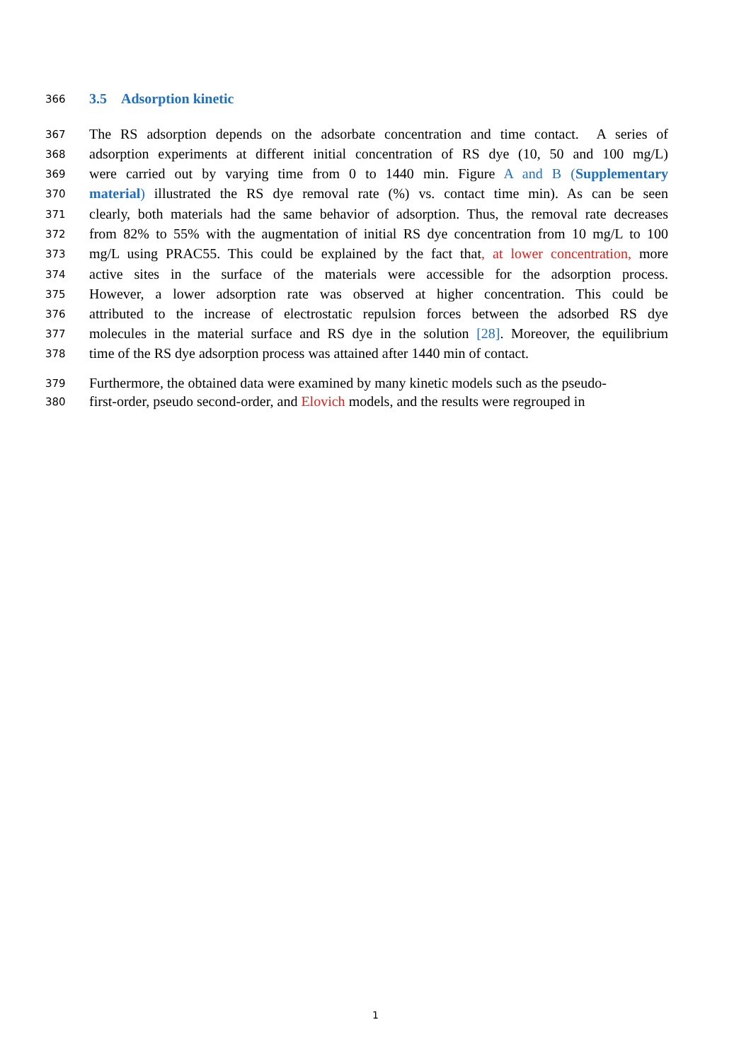366 3.5 Adsorption kinetic
367 The RS adsorption depends on the adsorbate concentration and time contact. A series of
368 adsorption experiments at different initial concentration of RS dye (10, 50 and 100 mg/L)
369 were carried out by varying time from 0 to 1440 min. Figure A and B (Supplementary
370 material) illustrated the RS dye removal rate (%) vs. contact time min). As can be seen
371 clearly, both materials had the same behavior of adsorption. Thus, the removal rate decreases
372 from 82% to 55% with the augmentation of initial RS dye concentration from 10 mg/L to 100
373 mg/L using PRAC55. This could be explained by the fact that, at lower concentration, more
374 active sites in the surface of the materials were accessible for the adsorption process.
375 However, a lower adsorption rate was observed at higher concentration. This could be
376 attributed to the increase of electrostatic repulsion forces between the adsorbed RS dye
377 molecules in the material surface and RS dye in the solution [28]. Moreover, the equilibrium
378 time of the RS dye adsorption process was attained after 1440 min of contact.
379 Furthermore, the obtained data were examined by many kinetic models such as the pseudo-
380 first-order, pseudo second-order, and Elovich models, and the results were regrouped in
1